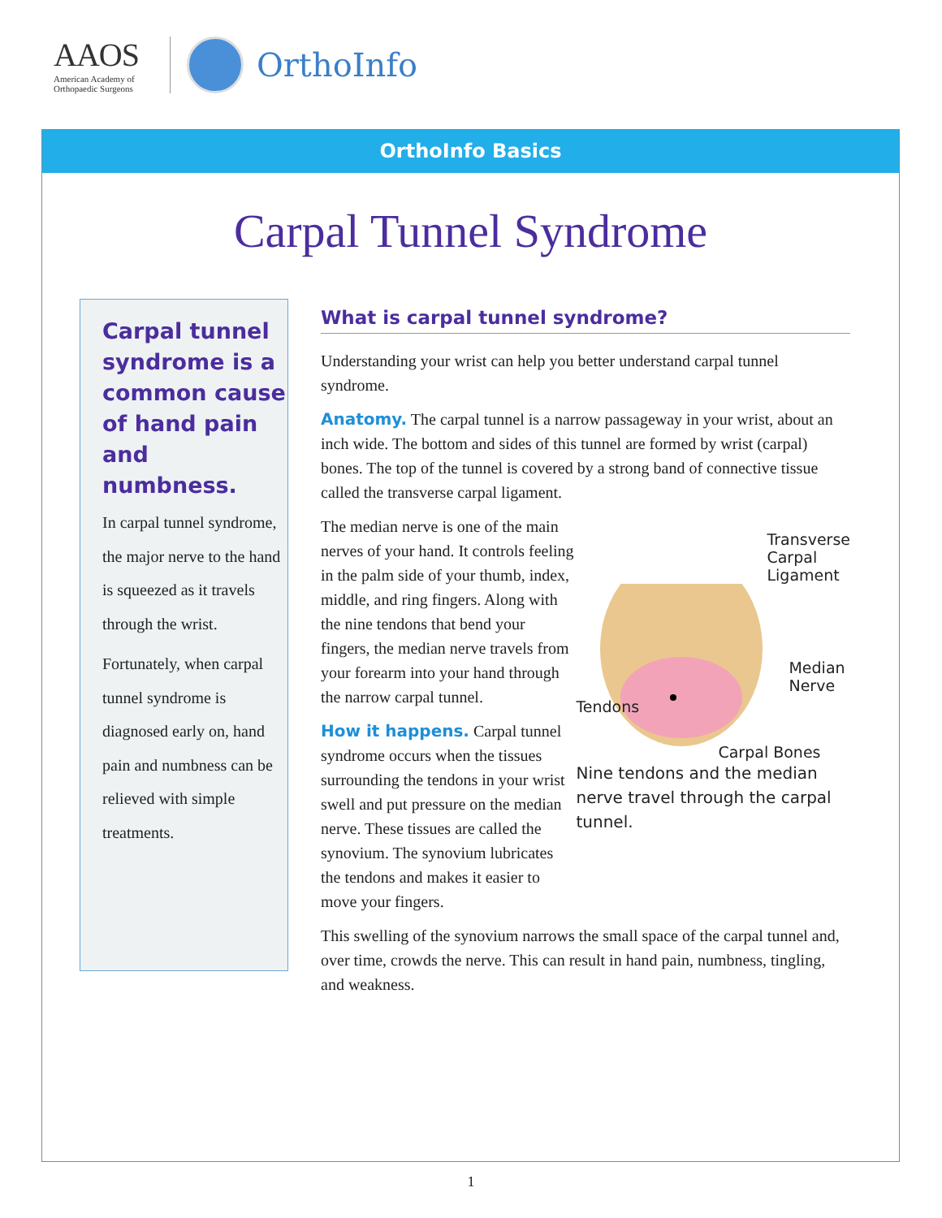AAOS
American Academy of
Orthopaedic Surgeons
OrthoInfo
OrthoInfo Basics
Carpal Tunnel Syndrome
Carpal tunnel syndrome is a common cause of hand pain and numbness.
In carpal tunnel syndrome, the major nerve to the hand is squeezed as it travels through the wrist.
Fortunately, when carpal tunnel syndrome is diagnosed early on, hand pain and numbness can be relieved with simple treatments.
What is carpal tunnel syndrome?
Understanding your wrist can help you better understand carpal tunnel syndrome.
Anatomy. The carpal tunnel is a narrow passageway in your wrist, about an inch wide. The bottom and sides of this tunnel are formed by wrist (carpal) bones. The top of the tunnel is covered by a strong band of connective tissue called the transverse carpal ligament.
The median nerve is one of the main nerves of your hand. It controls feeling in the palm side of your thumb, index, middle, and ring fingers. Along with the nine tendons that bend your fingers, the median nerve travels from your forearm into your hand through the narrow carpal tunnel.
How it happens. Carpal tunnel syndrome occurs when the tissues surrounding the tendons in your wrist swell and put pressure on the median nerve. These tissues are called the synovium. The synovium lubricates the tendons and makes it easier to move your fingers.
Transverse
Carpal
Ligament
Tendons
Median
Nerve
Carpal Bones
Nine tendons and the median nerve travel through the carpal tunnel.
This swelling of the synovium narrows the small space of the carpal tunnel and, over time, crowds the nerve. This can result in hand pain, numbness, tingling, and weakness.
1